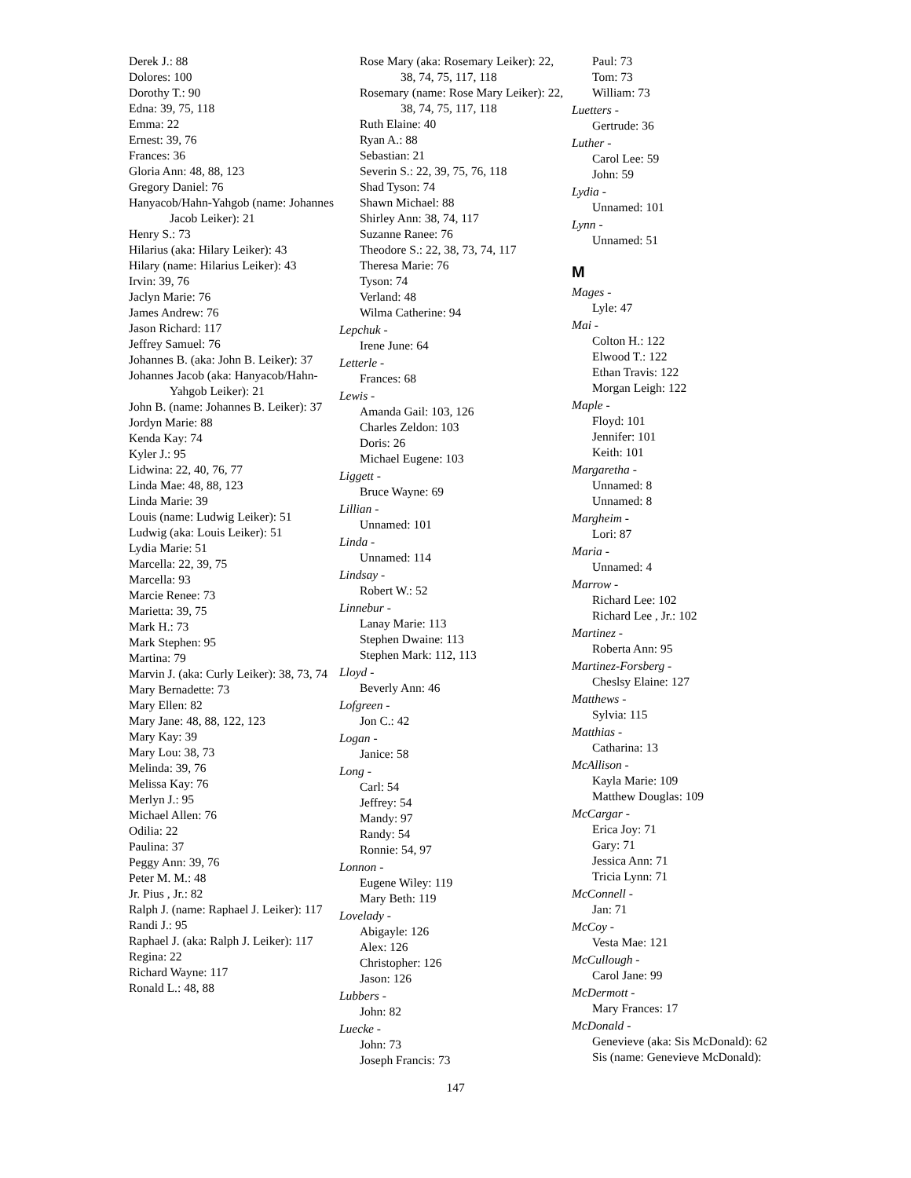Derek J.: 88
Dolores: 100
Dorothy T.: 90
Edna: 39, 75, 118
Emma: 22
Ernest: 39, 76
Frances: 36
Gloria Ann: 48, 88, 123
Gregory Daniel: 76
Hanyacob/Hahn-Yahgob (name: Johannes Jacob Leiker): 21
Henry S.: 73
Hilarius (aka: Hilary Leiker): 43
Hilary (name: Hilarius Leiker): 43
Irvin: 39, 76
Jaclyn Marie: 76
James Andrew: 76
Jason Richard: 117
Jeffrey Samuel: 76
Johannes B. (aka: John B. Leiker): 37
Johannes Jacob (aka: Hanyacob/Hahn-Yahgob Leiker): 21
John B. (name: Johannes B. Leiker): 37
Jordyn Marie: 88
Kenda Kay: 74
Kyler J.: 95
Lidwina: 22, 40, 76, 77
Linda Mae: 48, 88, 123
Linda Marie: 39
Louis (name: Ludwig Leiker): 51
Ludwig (aka: Louis Leiker): 51
Lydia Marie: 51
Marcella: 22, 39, 75
Marcella: 93
Marcie Renee: 73
Marietta: 39, 75
Mark H.: 73
Mark Stephen: 95
Martina: 79
Marvin J. (aka: Curly Leiker): 38, 73, 74
Mary Bernadette: 73
Mary Ellen: 82
Mary Jane: 48, 88, 122, 123
Mary Kay: 39
Mary Lou: 38, 73
Melinda: 39, 76
Melissa Kay: 76
Merlyn J.: 95
Michael Allen: 76
Odilia: 22
Paulina: 37
Peggy Ann: 39, 76
Peter M. M.: 48
Jr. Pius , Jr.: 82
Ralph J. (name: Raphael J. Leiker): 117
Randi J.: 95
Raphael J. (aka: Ralph J. Leiker): 117
Regina: 22
Richard Wayne: 117
Ronald L.: 48, 88
Rose Mary (aka: Rosemary Leiker): 22, 38, 74, 75, 117, 118
Rosemary (name: Rose Mary Leiker): 22, 38, 74, 75, 117, 118
Ruth Elaine: 40
Ryan A.: 88
Sebastian: 21
Severin S.: 22, 39, 75, 76, 118
Shad Tyson: 74
Shawn Michael: 88
Shirley Ann: 38, 74, 117
Suzanne Ranee: 76
Theodore S.: 22, 38, 73, 74, 117
Theresa Marie: 76
Tyson: 74
Verland: 48
Wilma Catherine: 94
Lepchuk -
Irene June: 64
Letterle -
Frances: 68
Lewis -
Amanda Gail: 103, 126
Charles Zeldon: 103
Doris: 26
Michael Eugene: 103
Liggett -
Bruce Wayne: 69
Lillian -
Unnamed: 101
Linda -
Unnamed: 114
Lindsay -
Robert W.: 52
Linnebur -
Lanay Marie: 113
Stephen Dwaine: 113
Stephen Mark: 112, 113
Lloyd -
Beverly Ann: 46
Lofgreen -
Jon C.: 42
Logan -
Janice: 58
Long -
Carl: 54
Jeffrey: 54
Mandy: 97
Randy: 54
Ronnie: 54, 97
Lonnon -
Eugene Wiley: 119
Mary Beth: 119
Lovelady -
Abigayle: 126
Alex: 126
Christopher: 126
Jason: 126
Lubbers -
John: 82
Luecke -
John: 73
Joseph Francis: 73
Paul: 73
Tom: 73
William: 73
Luetters -
Gertrude: 36
Luther -
Carol Lee: 59
John: 59
Lydia -
Unnamed: 101
Lynn -
Unnamed: 51
M
Mages -
Lyle: 47
Mai -
Colton H.: 122
Elwood T.: 122
Ethan Travis: 122
Morgan Leigh: 122
Maple -
Floyd: 101
Jennifer: 101
Keith: 101
Margaretha -
Unnamed: 8
Unnamed: 8
Margheim -
Lori: 87
Maria -
Unnamed: 4
Marrow -
Richard Lee: 102
Richard Lee , Jr.: 102
Martinez -
Roberta Ann: 95
Martinez-Forsberg -
Cheslsy Elaine: 127
Matthews -
Sylvia: 115
Matthias -
Catharina: 13
McAllison -
Kayla Marie: 109
Matthew Douglas: 109
McCargar -
Erica Joy: 71
Gary: 71
Jessica Ann: 71
Tricia Lynn: 71
McConnell -
Jan: 71
McCoy -
Vesta Mae: 121
McCullough -
Carol Jane: 99
McDermott -
Mary Frances: 17
McDonald -
Genevieve (aka: Sis McDonald): 62
Sis (name: Genevieve McDonald):
147